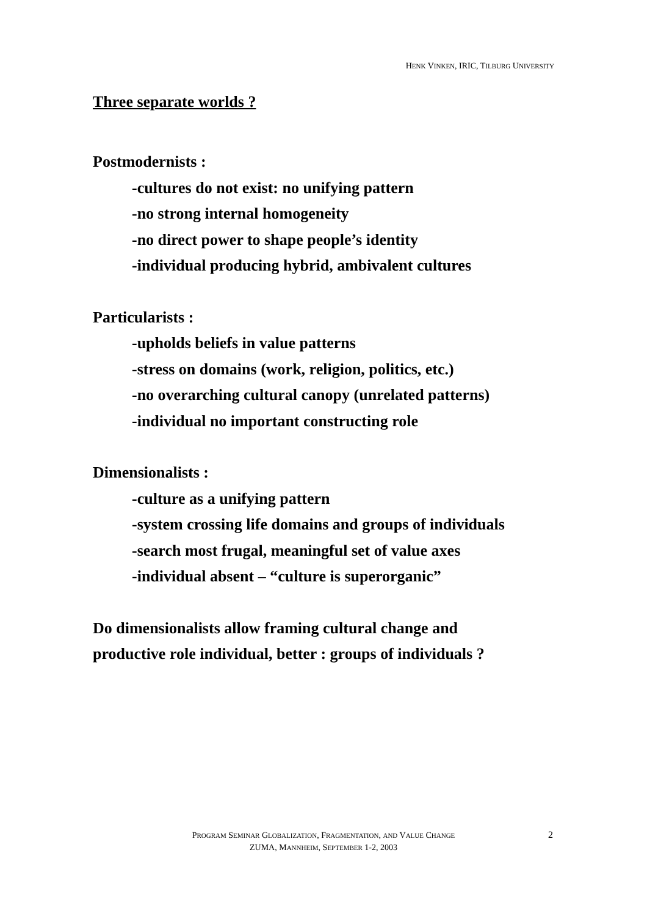HENK VINKEN, IRIC, TILBURG UNIVERSITY
Three separate worlds ?
Postmodernists :
-cultures do not exist: no unifying pattern
-no strong internal homogeneity
-no direct power to shape people’s identity
-individual producing hybrid, ambivalent cultures
Particularists :
-upholds beliefs in value patterns
-stress on domains (work, religion, politics, etc.)
-no overarching cultural canopy (unrelated patterns)
-individual no important constructing role
Dimensionalists :
-culture as a unifying pattern
-system crossing life domains and groups of individuals
-search most frugal, meaningful set of value axes
-individual absent – “culture is superorganic”
Do dimensionalists allow framing cultural change and
productive role individual, better : groups of individuals ?
PROGRAM SEMINAR GLOBALIZATION, FRAGMENTATION, AND VALUE CHANGE
ZUMA, MANNHEIM, SEPTEMBER 1-2, 2003
2